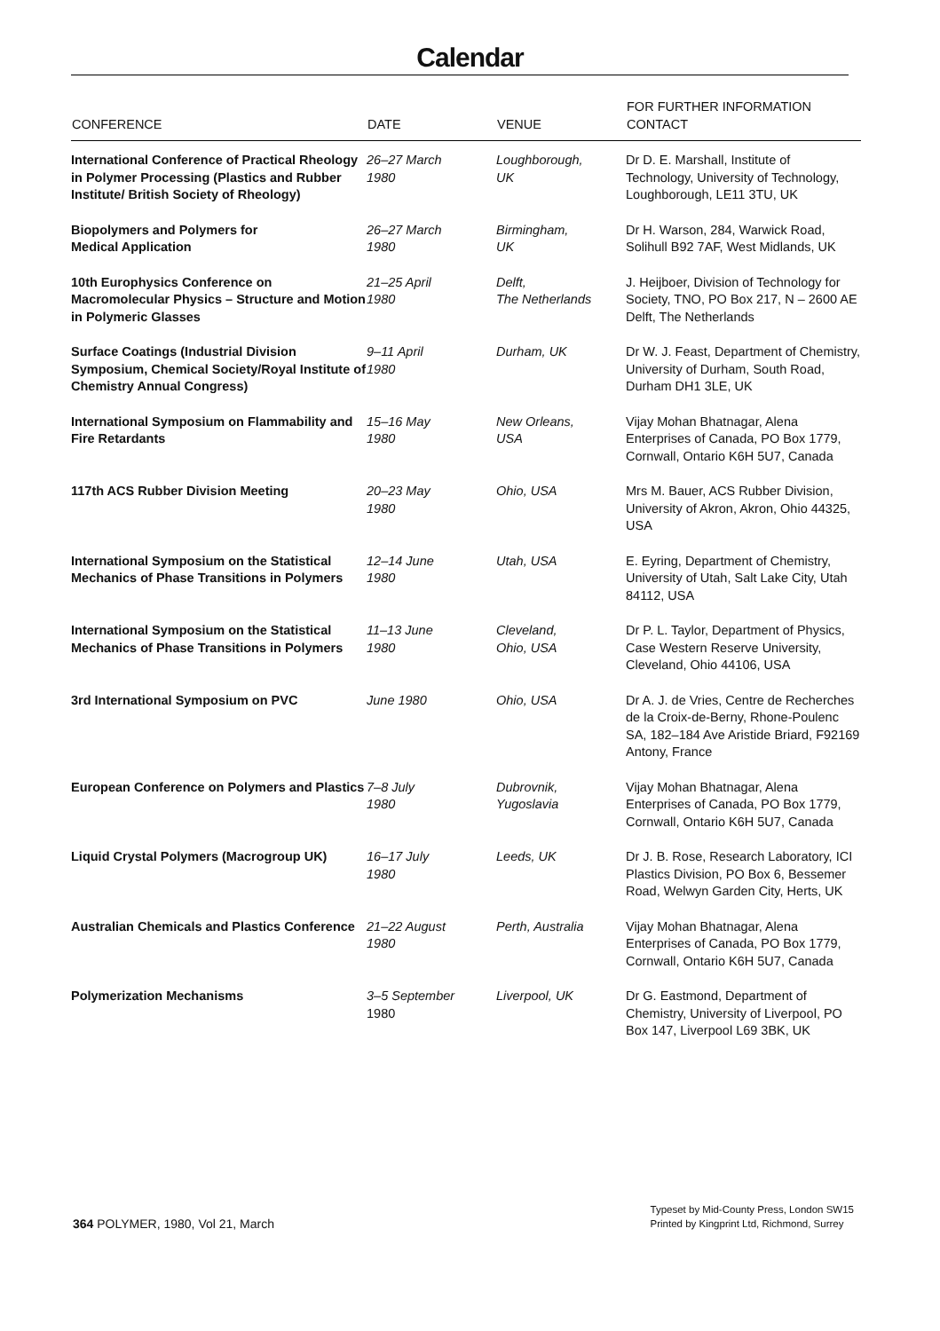Calendar
| CONFERENCE | DATE | VENUE | FOR FURTHER INFORMATION CONTACT |
| --- | --- | --- | --- |
| International Conference of Practical Rheology in Polymer Processing (Plastics and Rubber Institute/ British Society of Rheology) | 26–27 March 1980 | Loughborough, UK | Dr D. E. Marshall, Institute of Technology, University of Technology, Loughborough, LE11 3TU, UK |
| Biopolymers and Polymers for Medical Application | 26–27 March 1980 | Birmingham, UK | Dr H. Warson, 284, Warwick Road, Solihull B92 7AF, West Midlands, UK |
| 10th Europhysics Conference on Macromolecular Physics – Structure and Motion in Polymeric Glasses | 21–25 April 1980 | Delft, The Netherlands | J. Heijboer, Division of Technology for Society, TNO, PO Box 217, N – 2600 AE Delft, The Netherlands |
| Surface Coatings (Industrial Division Symposium, Chemical Society/Royal Institute of Chemistry Annual Congress) | 9–11 April 1980 | Durham, UK | Dr W. J. Feast, Department of Chemistry, University of Durham, South Road, Durham DH1 3LE, UK |
| International Symposium on Flammability and Fire Retardants | 15–16 May 1980 | New Orleans, USA | Vijay Mohan Bhatnagar, Alena Enterprises of Canada, PO Box 1779, Cornwall, Ontario K6H 5U7, Canada |
| 117th ACS Rubber Division Meeting | 20–23 May 1980 | Ohio, USA | Mrs M. Bauer, ACS Rubber Division, University of Akron, Akron, Ohio 44325, USA |
| International Symposium on the Statistical Mechanics of Phase Transitions in Polymers | 12–14 June 1980 | Utah, USA | E. Eyring, Department of Chemistry, University of Utah, Salt Lake City, Utah 84112, USA |
| International Symposium on the Statistical Mechanics of Phase Transitions in Polymers | 11–13 June 1980 | Cleveland, Ohio, USA | Dr P. L. Taylor, Department of Physics, Case Western Reserve University, Cleveland, Ohio 44106, USA |
| 3rd International Symposium on PVC | June 1980 | Ohio, USA | Dr A. J. de Vries, Centre de Recherches de la Croix-de-Berny, Rhone-Poulenc SA, 182–184 Ave Aristide Briard, F92169 Antony, France |
| European Conference on Polymers and Plastics | 7–8 July 1980 | Dubrovnik, Yugoslavia | Vijay Mohan Bhatnagar, Alena Enterprises of Canada, PO Box 1779, Cornwall, Ontario K6H 5U7, Canada |
| Liquid Crystal Polymers (Macrogroup UK) | 16–17 July 1980 | Leeds, UK | Dr J. B. Rose, Research Laboratory, ICI Plastics Division, PO Box 6, Bessemer Road, Welwyn Garden City, Herts, UK |
| Australian Chemicals and Plastics Conference | 21–22 August 1980 | Perth, Australia | Vijay Mohan Bhatnagar, Alena Enterprises of Canada, PO Box 1779, Cornwall, Ontario K6H 5U7, Canada |
| Polymerization Mechanisms | 3–5 September 1980 | Liverpool, UK | Dr G. Eastmond, Department of Chemistry, University of Liverpool, PO Box 147, Liverpool L69 3BK, UK |
364 POLYMER, 1980, Vol 21, March
Typeset by Mid-County Press, London SW15
Printed by Kingprint Ltd, Richmond, Surrey